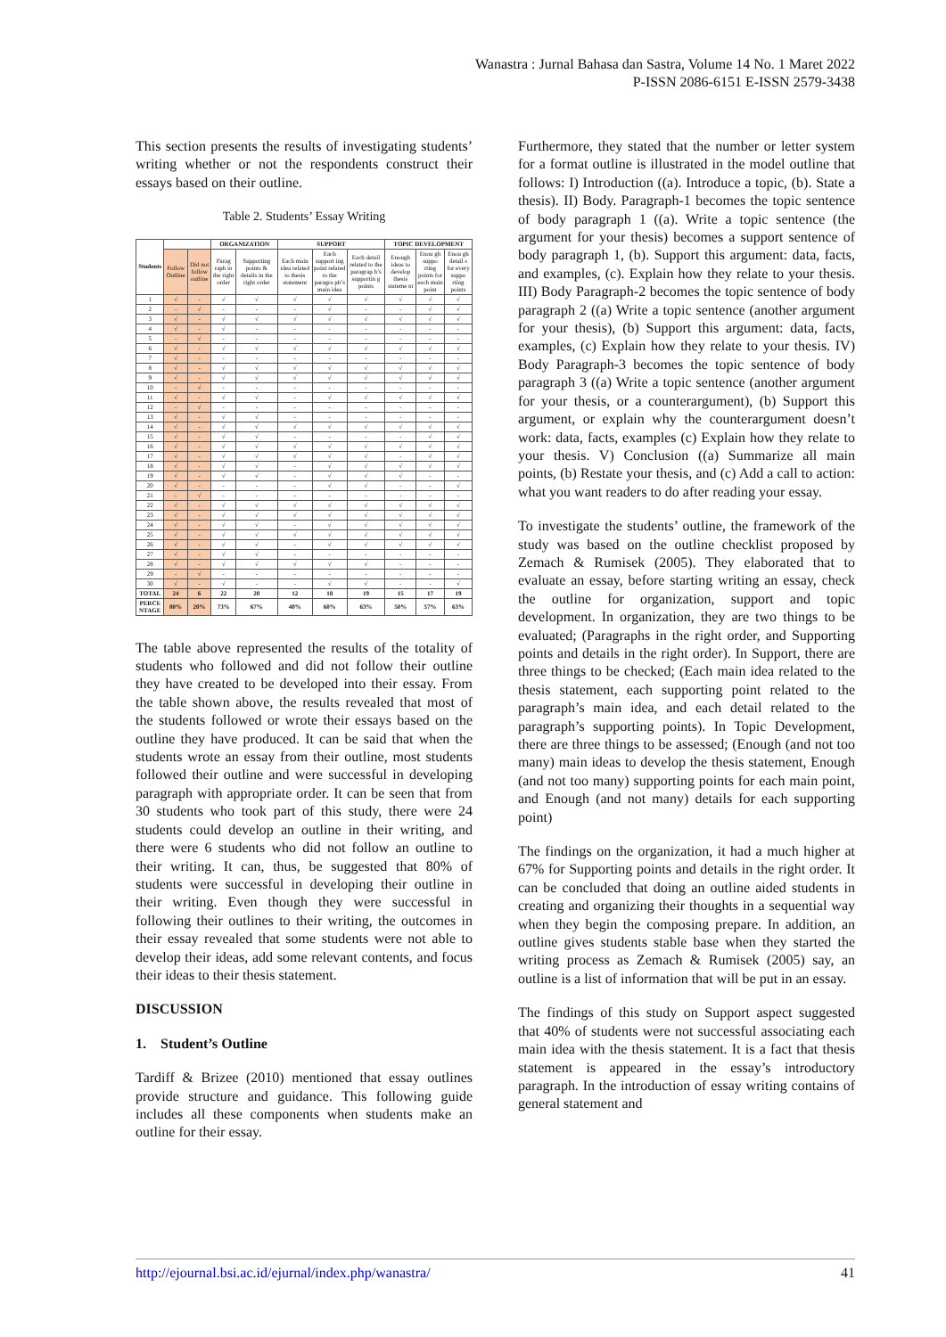Wanastra : Jurnal Bahasa dan Sastra, Volume 14 No. 1 Maret 2022
P-ISSN 2086-6151 E-ISSN 2579-3438
This section presents the results of investigating students’ writing whether or not the respondents construct their essays based on their outline.
Table 2. Students’ Essay Writing
| Students | | | ORGANIZATION | | SUPPORT | | | TOPIC DEVELOPMENT | | |
| --- | --- | --- | --- | --- | --- | --- | --- | --- | --- | --- |
| | Follow Outline | Did not follow outline | Parag raph in the right order | Supporting points & details in the right order | Each main idea related to thesis statement | Each support ing point related to the paragra ph’s main idea | Each detail related to the paragrap h’s supportin g points | Enough ideas to develop thesis stateme nt | Enou gh suppo rting points for each main point | Enou gh detail s for every suppo rting points |
| 1 | √ | - | √ | √ | √ | √ | √ | √ | √ | √ |
| 2 | - | √ | - | - | - | √ | - | - | √ | √ |
| 3 | √ | - | √ | √ | √ | √ | √ | √ | √ | √ |
| 4 | √ | - | √ | - | - | - | - | - | - | - |
| 5 | - | √ | - | - | - | - | - | - | - | - |
| 6 | √ | - | √ | √ | √ | √ | √ | √ | √ | √ |
| 7 | √ | - | - | - | - | - | - | - | - | - |
| 8 | √ | - | √ | √ | √ | √ | √ | √ | √ | √ |
| 9 | √ | - | √ | √ | √ | √ | √ | √ | √ | √ |
| 10 | - | √ | - | - | - | - | - | - | - | - |
| 11 | √ | - | √ | √ | - | √ | √ | √ | √ | √ |
| 12 | - | √ | - | - | - | - | - | - | - | - |
| 13 | √ | - | √ | √ | - | - | - | - | - | - |
| 14 | √ | - | √ | √ | √ | √ | √ | √ | √ | √ |
| 15 | √ | - | √ | √ | - | - | - | - | √ | √ |
| 16 | √ | - | √ | √ | √ | √ | √ | √ | √ | √ |
| 17 | √ | - | √ | √ | √ | √ | √ | - | √ | √ |
| 18 | √ | - | √ | √ | - | √ | √ | √ | √ | √ |
| 19 | √ | - | √ | √ | - | √ | √ | √ | - | - |
| 20 | √ | - | - | - | - | √ | √ | - | - | √ |
| 21 | - | √ | - | - | - | - | - | - | - | - |
| 22 | √ | - | √ | √ | √ | √ | √ | √ | √ | √ |
| 23 | √ | - | √ | √ | √ | √ | √ | √ | √ | √ |
| 24 | √ | - | √ | √ | - | √ | √ | √ | √ | √ |
| 25 | √ | - | √ | √ | √ | √ | √ | √ | √ | √ |
| 26 | √ | - | √ | √ | - | √ | √ | √ | √ | √ |
| 27 | √ | - | √ | √ | - | - | - | - | - | - |
| 28 | √ | - | √ | √ | √ | √ | √ | - | - | - |
| 29 | - | √ | - | - | - | - | - | - | - | - |
| 30 | √ | - | √ | - | - | √ | √ | - | - | √ |
| TOTAL | 24 | 6 | 22 | 20 | 12 | 18 | 19 | 15 | 17 | 19 |
| PERCE NTAGE | 80% | 20% | 73% | 67% | 40% | 60% | 63% | 50% | 57% | 63% |
The table above represented the results of the totality of students who followed and did not follow their outline they have created to be developed into their essay. From the table shown above, the results revealed that most of the students followed or wrote their essays based on the outline they have produced. It can be said that when the students wrote an essay from their outline, most students followed their outline and were successful in developing paragraph with appropriate order. It can be seen that from 30 students who took part of this study, there were 24 students could develop an outline in their writing, and there were 6 students who did not follow an outline to their writing. It can, thus, be suggested that 80% of students were successful in developing their outline in their writing. Even though they were successful in following their outlines to their writing, the outcomes in their essay revealed that some students were not able to develop their ideas, add some relevant contents, and focus their ideas to their thesis statement.
DISCUSSION
1. Student’s Outline
Tardiff & Brizee (2010) mentioned that essay outlines provide structure and guidance. This following guide includes all these components when students make an outline for their essay.
Furthermore, they stated that the number or letter system for a format outline is illustrated in the model outline that follows: I) Introduction ((a). Introduce a topic, (b). State a thesis). II) Body. Paragraph-1 becomes the topic sentence of body paragraph 1 ((a). Write a topic sentence (the argument for your thesis) becomes a support sentence of body paragraph 1, (b). Support this argument: data, facts, and examples, (c). Explain how they relate to your thesis. III) Body Paragraph-2 becomes the topic sentence of body paragraph 2 ((a) Write a topic sentence (another argument for your thesis), (b) Support this argument: data, facts, examples, (c) Explain how they relate to your thesis. IV) Body Paragraph-3 becomes the topic sentence of body paragraph 3 ((a) Write a topic sentence (another argument for your thesis, or a counterargument), (b) Support this argument, or explain why the counterargument doesn’t work: data, facts, examples (c) Explain how they relate to your thesis. V) Conclusion ((a) Summarize all main points, (b) Restate your thesis, and (c) Add a call to action: what you want readers to do after reading your essay.
To investigate the students’ outline, the framework of the study was based on the outline checklist proposed by Zemach & Rumisek (2005). They elaborated that to evaluate an essay, before starting writing an essay, check the outline for organization, support and topic development. In organization, they are two things to be evaluated; (Paragraphs in the right order, and Supporting points and details in the right order). In Support, there are three things to be checked; (Each main idea related to the thesis statement, each supporting point related to the paragraph’s main idea, and each detail related to the paragraph’s supporting points). In Topic Development, there are three things to be assessed; (Enough (and not too many) main ideas to develop the thesis statement, Enough (and not too many) supporting points for each main point, and Enough (and not many) details for each supporting point)
The findings on the organization, it had a much higher at 67% for Supporting points and details in the right order. It can be concluded that doing an outline aided students in creating and organizing their thoughts in a sequential way when they begin the composing prepare. In addition, an outline gives students stable base when they started the writing process as Zemach & Rumisek (2005) say, an outline is a list of information that will be put in an essay.
The findings of this study on Support aspect suggested that 40% of students were not successful associating each main idea with the thesis statement. It is a fact that thesis statement is appeared in the essay’s introductory paragraph. In the introduction of essay writing contains of general statement and
http://ejournal.bsi.ac.id/ejurnal/index.php/wanastra/ 41